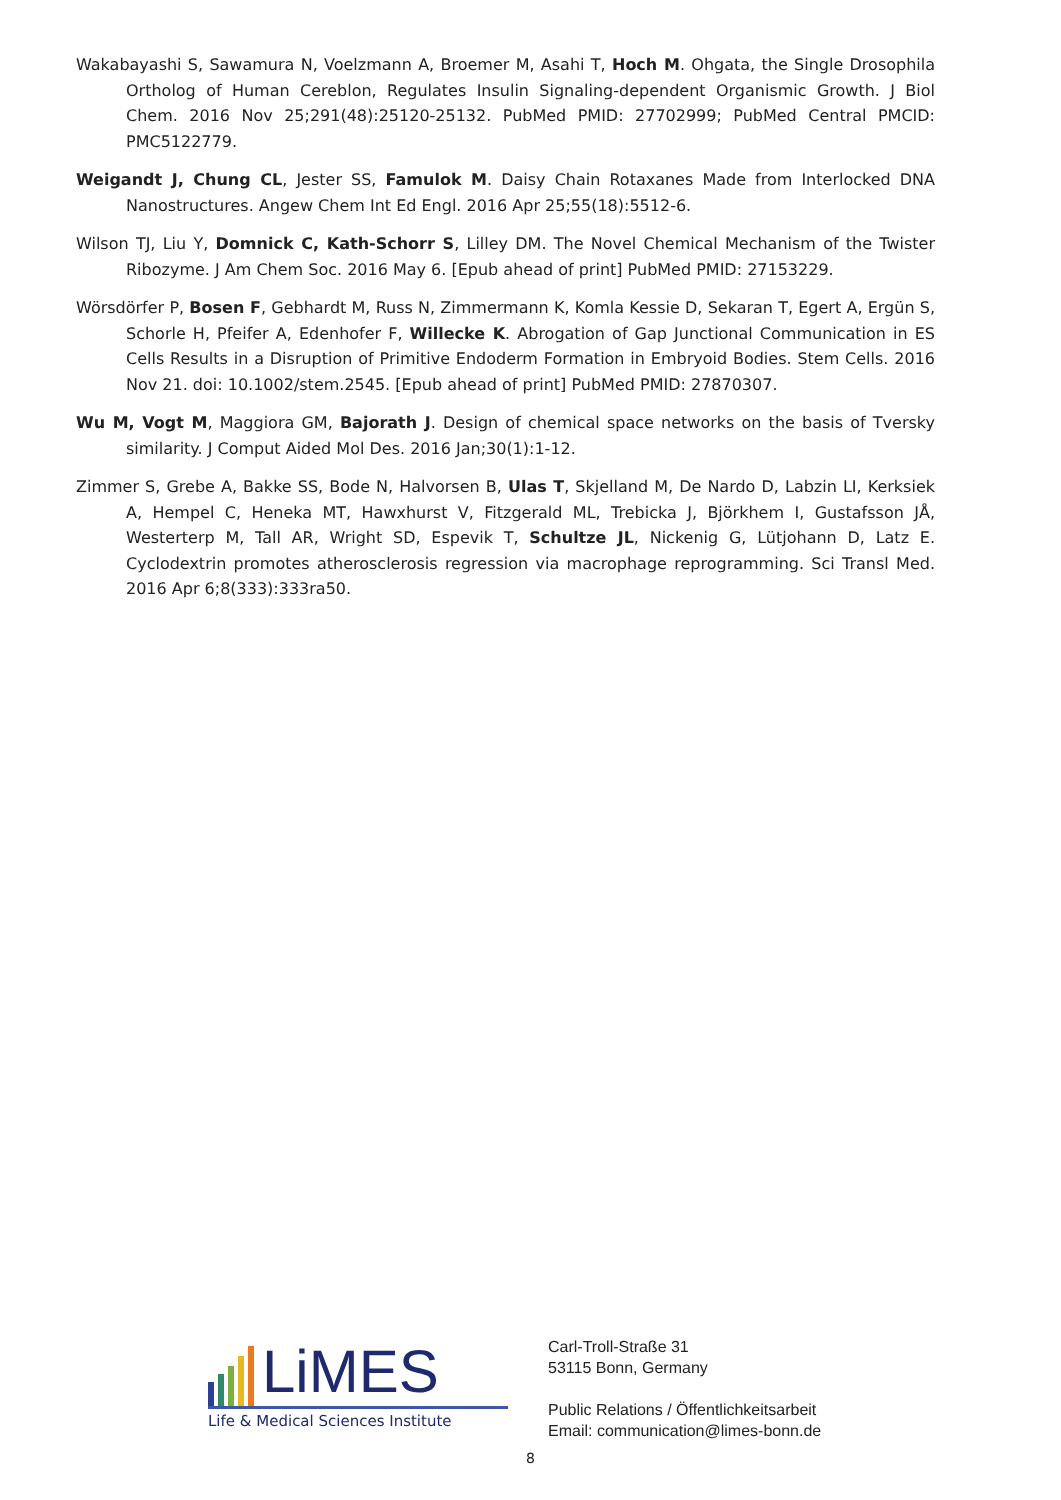Wakabayashi S, Sawamura N, Voelzmann A, Broemer M, Asahi T, Hoch M. Ohgata, the Single Drosophila Ortholog of Human Cereblon, Regulates Insulin Signaling-dependent Organismic Growth. J Biol Chem. 2016 Nov 25;291(48):25120-25132. PubMed PMID: 27702999; PubMed Central PMCID: PMC5122779.
Weigandt J, Chung CL, Jester SS, Famulok M. Daisy Chain Rotaxanes Made from Interlocked DNA Nanostructures. Angew Chem Int Ed Engl. 2016 Apr 25;55(18):5512-6.
Wilson TJ, Liu Y, Domnick C, Kath-Schorr S, Lilley DM. The Novel Chemical Mechanism of the Twister Ribozyme. J Am Chem Soc. 2016 May 6. [Epub ahead of print] PubMed PMID: 27153229.
Wörsdörfer P, Bosen F, Gebhardt M, Russ N, Zimmermann K, Komla Kessie D, Sekaran T, Egert A, Ergün S, Schorle H, Pfeifer A, Edenhofer F, Willecke K. Abrogation of Gap Junctional Communication in ES Cells Results in a Disruption of Primitive Endoderm Formation in Embryoid Bodies. Stem Cells. 2016 Nov 21. doi: 10.1002/stem.2545. [Epub ahead of print] PubMed PMID: 27870307.
Wu M, Vogt M, Maggiora GM, Bajorath J. Design of chemical space networks on the basis of Tversky similarity. J Comput Aided Mol Des. 2016 Jan;30(1):1-12.
Zimmer S, Grebe A, Bakke SS, Bode N, Halvorsen B, Ulas T, Skjelland M, De Nardo D, Labzin LI, Kerksiek A, Hempel C, Heneka MT, Hawxhurst V, Fitzgerald ML, Trebicka J, Björkhem I, Gustafsson JÅ, Westerterp M, Tall AR, Wright SD, Espevik T, Schultze JL, Nickenig G, Lütjohann D, Latz E. Cyclodextrin promotes atherosclerosis regression via macrophage reprogramming. Sci Transl Med. 2016 Apr 6;8(333):333ra50.
LiMES
Life & Medical Sciences Institute
Carl-Troll-Straße 31
53115 Bonn, Germany
Public Relations / Öffentlichkeitsarbeit
Email: communication@limes-bonn.de
8